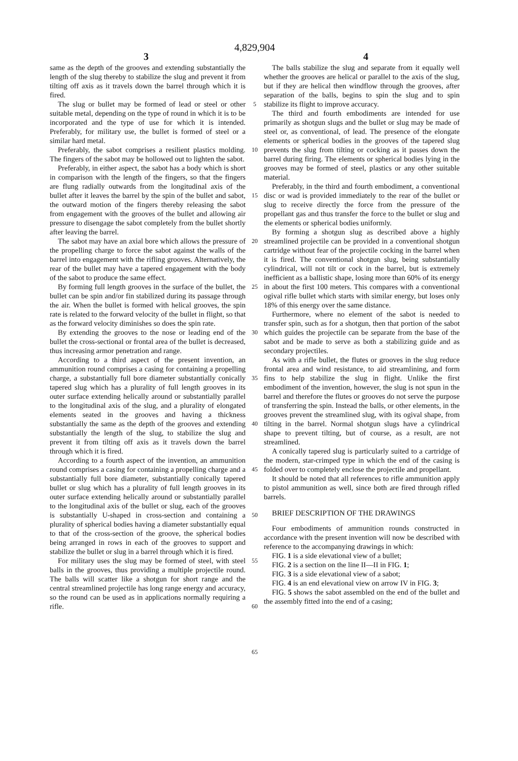4,829,904
3 4
same as the depth of the grooves and extending substantially the length of the slug thereby to stabilize the slug and prevent it from tilting off axis as it travels down the barrel through which it is fired.
The slug or bullet may be formed of lead or steel or other suitable metal, depending on the type of round in which it is to be incorporated and the type of use for which it is intended. Preferably, for military use, the bullet is formed of steel or a similar hard metal.
Preferably, the sabot comprises a resilient plastics molding. The fingers of the sabot may be hollowed out to lighten the sabot.
Preferably, in either aspect, the sabot has a body which is short in comparison with the length of the fingers, so that the fingers are flung radially outwards from the longitudinal axis of the bullet after it leaves the barrel by the spin of the bullet and sabot, the outward motion of the fingers thereby releasing the sabot from engagement with the grooves of the bullet and allowing air pressure to disengage the sabot completely from the bullet shortly after leaving the barrel.
The sabot may have an axial bore which allows the pressure of the propelling charge to force the sabot against the walls of the barrel into engagement with the rifling grooves. Alternatively, the rear of the bullet may have a tapered engagement with the body of the sabot to produce the same effect.
By forming full length grooves in the surface of the bullet, the bullet can be spin and/or fin stabilized during its passage through the air. When the bullet is formed with helical grooves, the spin rate is related to the forward velocity of the bullet in flight, so that as the forward velocity diminishes so does the spin rate.
By extending the grooves to the nose or leading end of the bullet the cross-sectional or frontal area of the bullet is decreased, thus increasing armor penetration and range.
According to a third aspect of the present invention, an ammunition round comprises a casing for containing a propelling charge, a substantially full bore diameter substantially conically tapered slug which has a plurality of full length grooves in its outer surface extending helically around or substantially parallel to the longitudinal axis of the slug, and a plurality of elongated elements seated in the grooves and having a thickness substantially the same as the depth of the grooves and extending substantially the length of the slug, to stabilize the slug and prevent it from tilting off axis as it travels down the barrel through which it is fired.
According to a fourth aspect of the invention, an ammunition round comprises a casing for containing a propelling charge and a substantially full bore diameter, substantially conically tapered bullet or slug which has a plurality of full length grooves in its outer surface extending helically around or substantially parallel to the longitudinal axis of the bullet or slug, each of the grooves is substantially U-shaped in cross-section and containing a plurality of spherical bodies having a diameter substantially equal to that of the cross-section of the groove, the spherical bodies being arranged in rows in each of the grooves to support and stabilize the bullet or slug in a barrel through which it is fired.
For military uses the slug may be formed of steel, with steel balls in the grooves, thus providing a multiple projectile round. The balls will scatter like a shotgun for short range and the central streamlined projectile has long range energy and accuracy, so the round can be used as in applications normally requiring a rifle.
5
10
15
20
25
30
35
40
45
50
55
60
65
The balls stabilize the slug and separate from it equally well whether the grooves are helical or parallel to the axis of the slug, but if they are helical then windflow through the grooves, after separation of the balls, begins to spin the slug and to spin stabilize its flight to improve accuracy.
The third and fourth embodiments are intended for use primarily as shotgun slugs and the bullet or slug may be made of steel or, as conventional, of lead. The presence of the elongate elements or spherical bodies in the grooves of the tapered slug prevents the slug from tilting or cocking as it passes down the barrel during firing. The elements or spherical bodies lying in the grooves may be formed of steel, plastics or any other suitable material.
Preferably, in the third and fourth embodiment, a conventional disc or wad is provided immediately to the rear of the bullet or slug to receive directly the force from the pressure of the propellant gas and thus transfer the force to the bullet or slug and the elements or spherical bodies uniformly.
By forming a shotgun slug as described above a highly streamlined projectile can be provided in a conventional shotgun cartridge without fear of the projectile cocking in the barrel when it is fired. The conventional shotgun slug, being substantially cylindrical, will not tilt or cock in the barrel, but is extremely inefficient as a ballistic shape, losing more than 60% of its energy in about the first 100 meters. This compares with a conventional ogival rifle bullet which starts with similar energy, but loses only 18% of this energy over the same distance.
Furthermore, where no element of the sabot is needed to transfer spin, such as for a shotgun, then that portion of the sabot which guides the projectile can be separate from the base of the sabot and be made to serve as both a stabilizing guide and as secondary projectiles.
As with a rifle bullet, the flutes or grooves in the slug reduce frontal area and wind resistance, to aid streamlining, and form fins to help stabilize the slug in flight. Unlike the first embodiment of the invention, however, the slug is not spun in the barrel and therefore the flutes or grooves do not serve the purpose of transferring the spin. Instead the balls, or other elements, in the grooves prevent the streamlined slug, with its ogival shape, from tilting in the barrel. Normal shotgun slugs have a cylindrical shape to prevent tilting, but of course, as a result, are not streamlined.
A conically tapered slug is particularly suited to a cartridge of the modern, star-crimped type in which the end of the casing is folded over to completely enclose the projectile and propellant.
It should be noted that all references to rifle ammunition apply to pistol ammunition as well, since both are fired through rifled barrels.
BRIEF DESCRIPTION OF THE DRAWINGS
Four embodiments of ammunition rounds constructed in accordance with the present invention will now be described with reference to the accompanying drawings in which:
FIG. 1 is a side elevational view of a bullet;
FIG. 2 is a section on the line II—II in FIG. 1;
FIG. 3 is a side elevational view of a sabot;
FIG. 4 is an end elevational view on arrow IV in FIG. 3;
FIG. 5 shows the sabot assembled on the end of the bullet and the assembly fitted into the end of a casing;